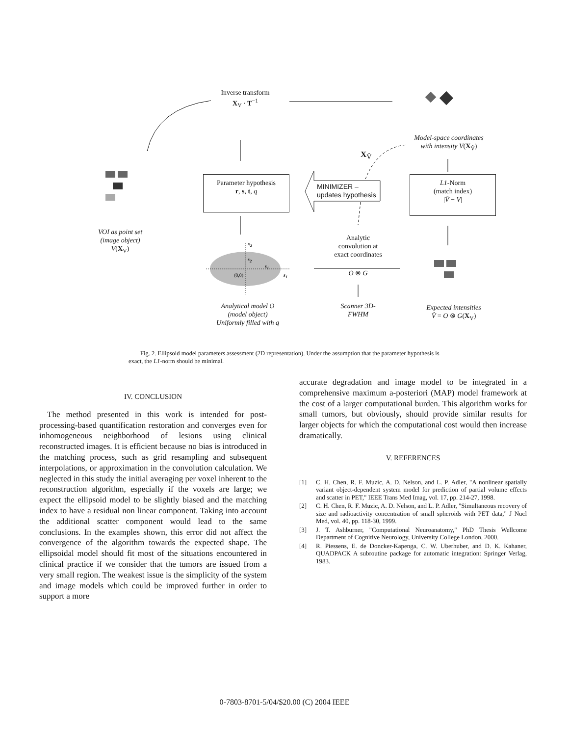Inverse transform
X<sub>V</sub> · T<sup>−1</sup>
Model-space coordinates
with intensity V(X<sub>V̂</sub>)
X<sub>V̂</sub>
Parameter hypothesis
r, s, t, q
MINIMIZER –
updates hypothesis
L1-Norm
(match index)
|V̂ − V|
VOI as point set
(image object)
V(X<sub>V</sub>)
Analytic
convolution at
exact coordinates
O ⊗ G
x<sub>2</sub>
s<sub>2</sub>
s<sub>1</sub>
(0,0) s<sub>1</sub>
Analytical model O
(model object)
Uniformly filled with q
Scanner 3D-
FWHM
Expected intensities
V̂ = O ⊗ G(X<sub>V</sub>)
Fig. 2. Ellipsoid model parameters assessment (2D representation). Under the assumption that the parameter hypothesis is exact, the L1-norm should be minimal.
IV. CONCLUSION
The method presented in this work is intended for post-processing-based quantification restoration and converges even for inhomogeneous neighborhood of lesions using clinical reconstructed images. It is efficient because no bias is introduced in the matching process, such as grid resampling and subsequent interpolations, or approximation in the convolution calculation. We neglected in this study the initial averaging per voxel inherent to the reconstruction algorithm, especially if the voxels are large; we expect the ellipsoid model to be slightly biased and the matching index to have a residual non linear component. Taking into account the additional scatter component would lead to the same conclusions. In the examples shown, this error did not affect the convergence of the algorithm towards the expected shape. The ellipsoidal model should fit most of the situations encountered in clinical practice if we consider that the tumors are issued from a very small region. The weakest issue is the simplicity of the system and image models which could be improved further in order to support a more
accurate degradation and image model to be integrated in a comprehensive maximum a-posteriori (MAP) model framework at the cost of a larger computational burden. This algorithm works for small tumors, but obviously, should provide similar results for larger objects for which the computational cost would then increase dramatically.
V. REFERENCES
[1] C. H. Chen, R. F. Muzic, A. D. Nelson, and L. P. Adler, "A nonlinear spatially variant object-dependent system model for prediction of partial volume effects and scatter in PET," IEEE Trans Med Imag, vol. 17, pp. 214-27, 1998.
[2] C. H. Chen, R. F. Muzic, A. D. Nelson, and L. P. Adler, "Simultaneous recovery of size and radioactivity concentration of small spheroids with PET data," J Nucl Med, vol. 40, pp. 118-30, 1999.
[3] J. T. Ashburner, "Computational Neuroanatomy," PhD Thesis Wellcome Department of Cognitive Neurology, University College London, 2000.
[4] R. Piessens, E. de Doncker-Kapenga, C. W. Uberhuber, and D. K. Kahaner, QUADPACK A subroutine package for automatic integration: Springer Verlag, 1983.
0-7803-8701-5/04/$20.00 (C) 2004 IEEE